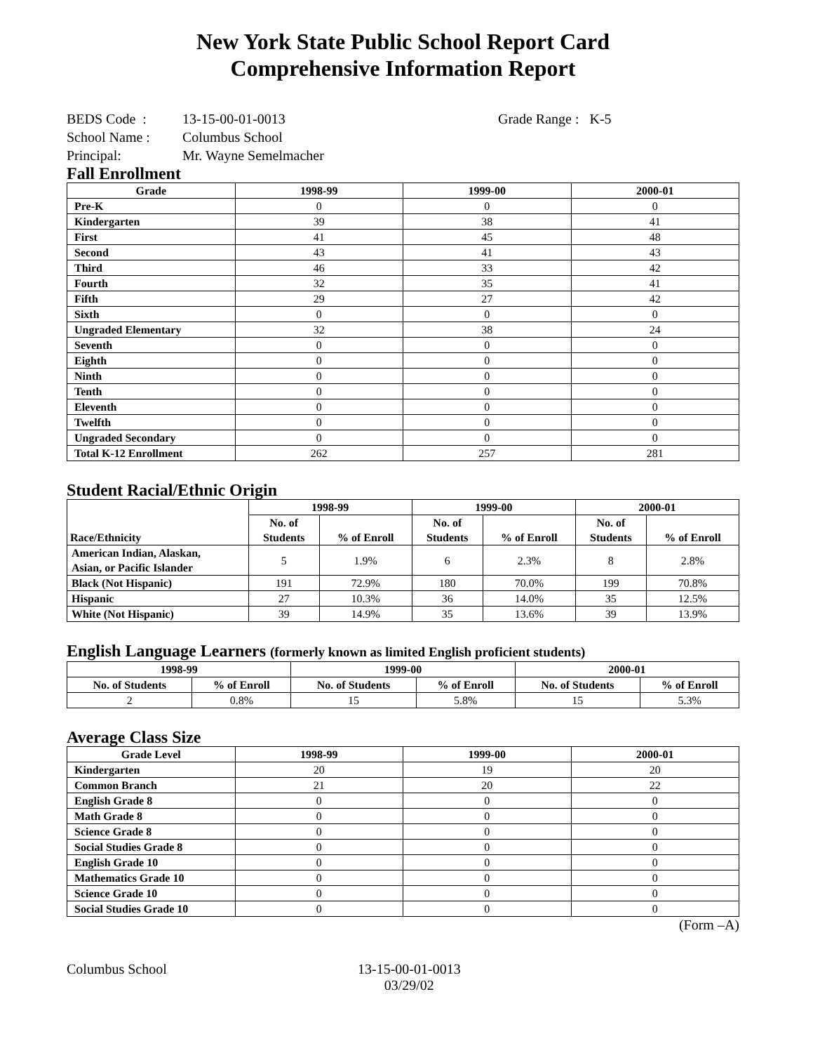New York State Public School Report Card
Comprehensive Information Report
BEDS Code : 13-15-00-01-0013 Grade Range : K-5
School Name : Columbus School
Principal: Mr. Wayne Semelmacher
Fall Enrollment
| Grade | 1998-99 | 1999-00 | 2000-01 |
| --- | --- | --- | --- |
| Pre-K | 0 | 0 | 0 |
| Kindergarten | 39 | 38 | 41 |
| First | 41 | 45 | 48 |
| Second | 43 | 41 | 43 |
| Third | 46 | 33 | 42 |
| Fourth | 32 | 35 | 41 |
| Fifth | 29 | 27 | 42 |
| Sixth | 0 | 0 | 0 |
| Ungraded Elementary | 32 | 38 | 24 |
| Seventh | 0 | 0 | 0 |
| Eighth | 0 | 0 | 0 |
| Ninth | 0 | 0 | 0 |
| Tenth | 0 | 0 | 0 |
| Eleventh | 0 | 0 | 0 |
| Twelfth | 0 | 0 | 0 |
| Ungraded Secondary | 0 | 0 | 0 |
| Total K-12 Enrollment | 262 | 257 | 281 |
Student Racial/Ethnic Origin
| Race/Ethnicity | 1998-99 | | 1999-00 | | 2000-01 | |
| --- | --- | --- | --- | --- | --- | --- |
| | No. of Students | % of Enroll | No. of Students | % of Enroll | No. of Students | % of Enroll |
| American Indian, Alaskan, Asian, or Pacific Islander | 5 | 1.9% | 6 | 2.3% | 8 | 2.8% |
| Black (Not Hispanic) | 191 | 72.9% | 180 | 70.0% | 199 | 70.8% |
| Hispanic | 27 | 10.3% | 36 | 14.0% | 35 | 12.5% |
| White (Not Hispanic) | 39 | 14.9% | 35 | 13.6% | 39 | 13.9% |
English Language Learners (formerly known as limited English proficient students)
| 1998-99 | | 1999-00 | | 2000-01 | |
| --- | --- | --- | --- | --- | --- |
| No. of Students | % of Enroll | No. of Students | % of Enroll | No. of Students | % of Enroll |
| 2 | 0.8% | 15 | 5.8% | 15 | 5.3% |
Average Class Size
| Grade Level | 1998-99 | 1999-00 | 2000-01 |
| --- | --- | --- | --- |
| Kindergarten | 20 | 19 | 20 |
| Common Branch | 21 | 20 | 22 |
| English Grade 8 | 0 | 0 | 0 |
| Math Grade 8 | 0 | 0 | 0 |
| Science Grade 8 | 0 | 0 | 0 |
| Social Studies Grade 8 | 0 | 0 | 0 |
| English Grade 10 | 0 | 0 | 0 |
| Mathematics Grade 10 | 0 | 0 | 0 |
| Science Grade 10 | 0 | 0 | 0 |
| Social Studies Grade 10 | 0 | 0 | 0 |
(Form –A)
Columbus School 13-15-00-01-0013
03/29/02